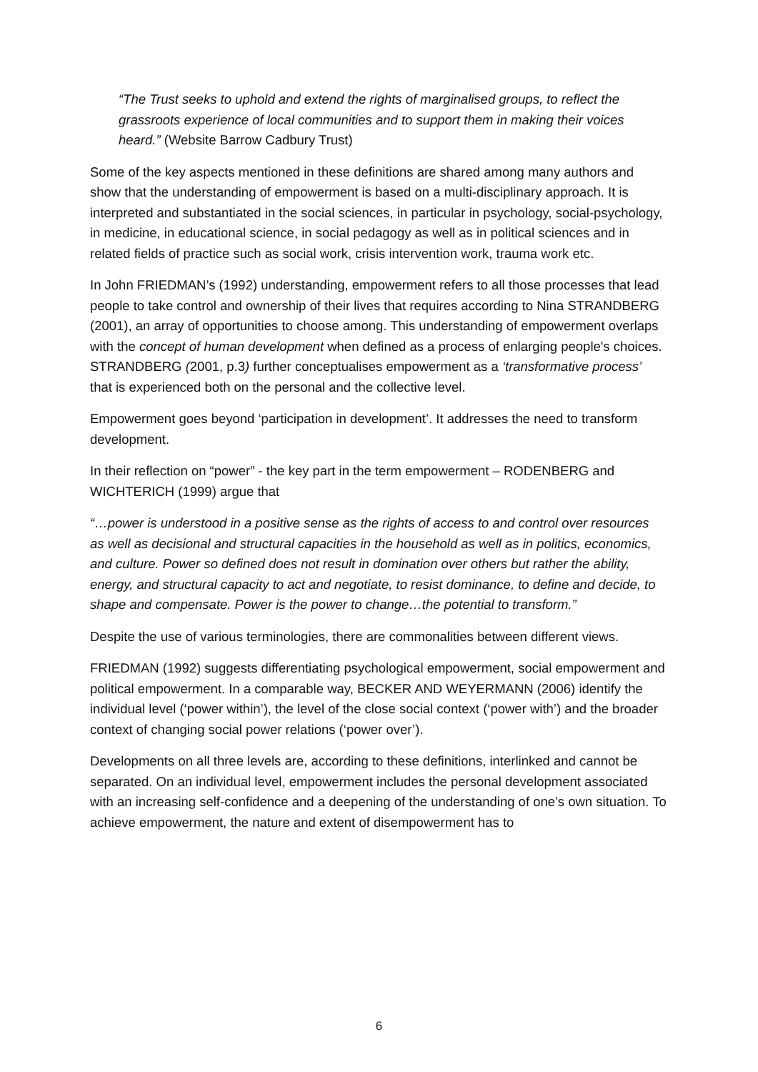“The Trust seeks to uphold and extend the rights of marginalised groups, to reflect the grassroots experience of local communities and to support them in making their voices heard.” (Website Barrow Cadbury Trust)
Some of the key aspects mentioned in these definitions are shared among many authors and show that the understanding of empowerment is based on a multi-disciplinary approach. It is interpreted and substantiated in the social sciences, in particular in psychology, social-psychology, in medicine, in educational science, in social pedagogy as well as in political sciences and in related fields of practice such as social work, crisis intervention work, trauma work etc.
In John FRIEDMAN’s (1992) understanding, empowerment refers to all those processes that lead people to take control and ownership of their lives that requires according to Nina STRANDBERG (2001), an array of opportunities to choose among. This understanding of empowerment overlaps with the concept of human development when defined as a process of enlarging people's choices. STRANDBERG (2001, p.3) further conceptualises empowerment as a ‘transformative process’ that is experienced both on the personal and the collective level.
Empowerment goes beyond ‘participation in development’. It addresses the need to transform development.
In their reflection on “power” - the key part in the term empowerment – RODENBERG and WICHTERICH (1999) argue that
“…power is understood in a positive sense as the rights of access to and control over resources as well as decisional and structural capacities in the household as well as in politics, economics, and culture. Power so defined does not result in domination over others but rather the ability, energy, and structural capacity to act and negotiate, to resist dominance, to define and decide, to shape and compensate. Power is the power to change…the potential to transform.”
Despite the use of various terminologies, there are commonalities between different views.
FRIEDMAN (1992) suggests differentiating psychological empowerment, social empowerment and political empowerment. In a comparable way, BECKER AND WEYERMANN (2006) identify the individual level (‘power within’), the level of the close social context (‘power with’) and the broader context of changing social power relations (‘power over’).
Developments on all three levels are, according to these definitions, interlinked and cannot be separated. On an individual level, empowerment includes the personal development associated with an increasing self-confidence and a deepening of the understanding of one’s own situation. To achieve empowerment, the nature and extent of disempowerment has to
6